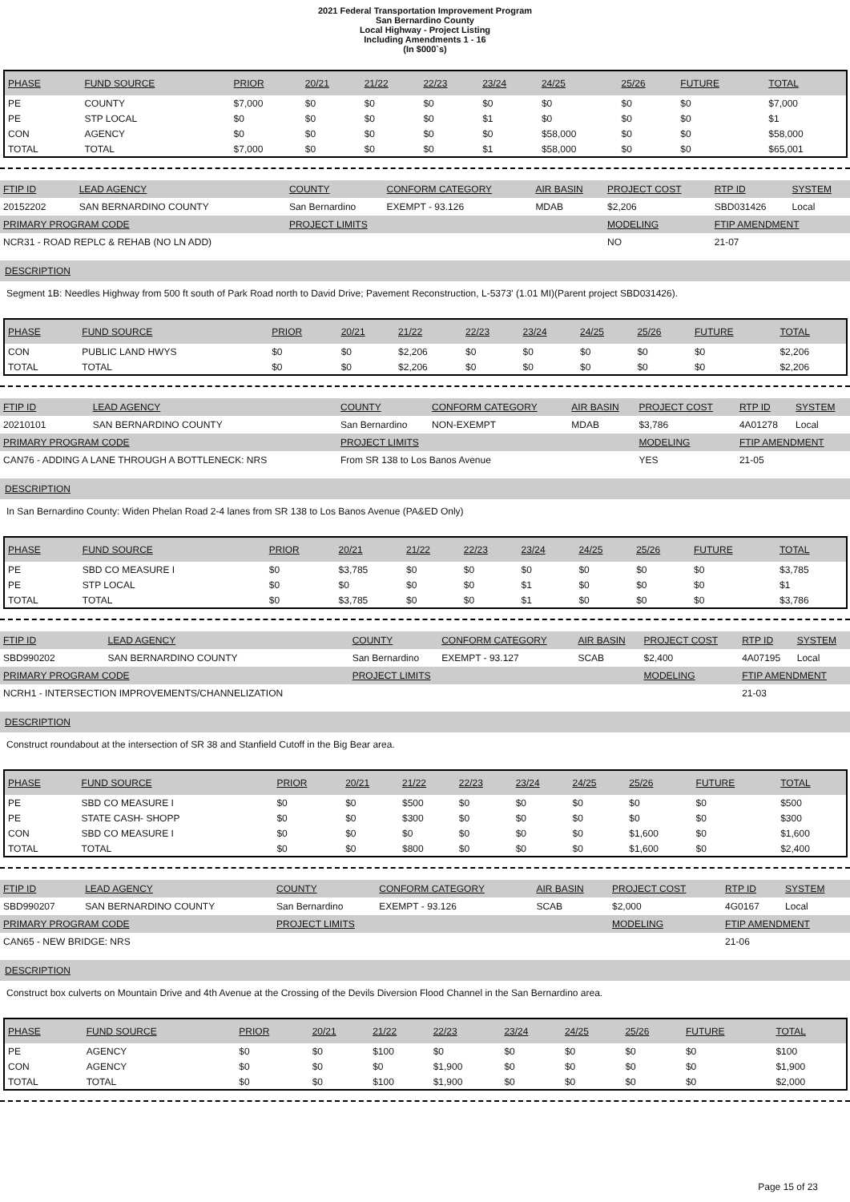2021 Federal Transportation Improvement Program
San Bernardino County
Local Highway - Project Listing
Including Amendments 1 - 16
(In $000`s)
| PHASE | FUND SOURCE | PRIOR | 20/21 | 21/22 | 22/23 | 23/24 | 24/25 | 25/26 | FUTURE | TOTAL |
| --- | --- | --- | --- | --- | --- | --- | --- | --- | --- | --- |
| PE | COUNTY | $7,000 | $0 | $0 | $0 | $0 | $0 | $0 | $0 | $7,000 |
| PE | STP LOCAL | $0 | $0 | $0 | $0 | $1 | $0 | $0 | $0 | $1 |
| CON | AGENCY | $0 | $0 | $0 | $0 | $0 | $58,000 | $0 | $0 | $58,000 |
| TOTAL | TOTAL | $7,000 | $0 | $0 | $0 | $1 | $58,000 | $0 | $0 | $65,001 |
| FTIP ID | LEAD AGENCY | COUNTY | CONFORM CATEGORY | AIR BASIN | PROJECT COST | RTP ID | SYSTEM |
| --- | --- | --- | --- | --- | --- | --- | --- |
| 20152202 | SAN BERNARDINO COUNTY | San Bernardino | EXEMPT - 93.126 | MDAB | $2,206 | SBD031426 | Local |
| PRIMARY PROGRAM CODE | | PROJECT LIMITS | | | MODELING | FTIP AMENDMENT | |
| NCR31 - ROAD REPLC & REHAB (NO LN ADD) | | | | | NO | 21-07 | |
DESCRIPTION
Segment 1B: Needles Highway from 500 ft south of Park Road north to David Drive; Pavement Reconstruction, L-5373' (1.01 MI)(Parent project SBD031426).
| PHASE | FUND SOURCE | PRIOR | 20/21 | 21/22 | 22/23 | 23/24 | 24/25 | 25/26 | FUTURE | TOTAL |
| --- | --- | --- | --- | --- | --- | --- | --- | --- | --- | --- |
| CON | PUBLIC LAND HWYS | $0 | $0 | $2,206 | $0 | $0 | $0 | $0 | $0 | $2,206 |
| TOTAL | TOTAL | $0 | $0 | $2,206 | $0 | $0 | $0 | $0 | $0 | $2,206 |
| FTIP ID | LEAD AGENCY | COUNTY | CONFORM CATEGORY | AIR BASIN | PROJECT COST | RTP ID | SYSTEM |
| --- | --- | --- | --- | --- | --- | --- | --- |
| 20210101 | SAN BERNARDINO COUNTY | San Bernardino | NON-EXEMPT | MDAB | $3,786 | 4A01278 | Local |
| PRIMARY PROGRAM CODE | | PROJECT LIMITS | | | MODELING | FTIP AMENDMENT | |
| CAN76 - ADDING A LANE THROUGH A BOTTLENECK: NRS | | From SR 138 to Los Banos Avenue | | | YES | 21-05 | |
DESCRIPTION
In San Bernardino County: Widen Phelan Road 2-4 lanes from SR 138 to Los Banos Avenue (PA&ED Only)
| PHASE | FUND SOURCE | PRIOR | 20/21 | 21/22 | 22/23 | 23/24 | 24/25 | 25/26 | FUTURE | TOTAL |
| --- | --- | --- | --- | --- | --- | --- | --- | --- | --- | --- |
| PE | SBD CO MEASURE I | $0 | $3,785 | $0 | $0 | $0 | $0 | $0 | $0 | $3,785 |
| PE | STP LOCAL | $0 | $0 | $0 | $0 | $1 | $0 | $0 | $0 | $1 |
| TOTAL | TOTAL | $0 | $3,785 | $0 | $0 | $1 | $0 | $0 | $0 | $3,786 |
| FTIP ID | LEAD AGENCY | COUNTY | CONFORM CATEGORY | AIR BASIN | PROJECT COST | RTP ID | SYSTEM |
| --- | --- | --- | --- | --- | --- | --- | --- |
| SBD990202 | SAN BERNARDINO COUNTY | San Bernardino | EXEMPT - 93.127 | SCAB | $2,400 | 4A07195 | Local |
| PRIMARY PROGRAM CODE | | PROJECT LIMITS | | | MODELING | FTIP AMENDMENT | |
| NCRH1 - INTERSECTION IMPROVEMENTS/CHANNELIZATION | | | | | | 21-03 | |
DESCRIPTION
Construct roundabout at the intersection of SR 38 and Stanfield Cutoff in the Big Bear area.
| PHASE | FUND SOURCE | PRIOR | 20/21 | 21/22 | 22/23 | 23/24 | 24/25 | 25/26 | FUTURE | TOTAL |
| --- | --- | --- | --- | --- | --- | --- | --- | --- | --- | --- |
| PE | SBD CO MEASURE I | $0 | $0 | $500 | $0 | $0 | $0 | $0 | $0 | $500 |
| PE | STATE CASH- SHOPP | $0 | $0 | $300 | $0 | $0 | $0 | $0 | $0 | $300 |
| CON | SBD CO MEASURE I | $0 | $0 | $0 | $0 | $0 | $0 | $1,600 | $0 | $1,600 |
| TOTAL | TOTAL | $0 | $0 | $800 | $0 | $0 | $0 | $1,600 | $0 | $2,400 |
| FTIP ID | LEAD AGENCY | COUNTY | CONFORM CATEGORY | AIR BASIN | PROJECT COST | RTP ID | SYSTEM |
| --- | --- | --- | --- | --- | --- | --- | --- |
| SBD990207 | SAN BERNARDINO COUNTY | San Bernardino | EXEMPT - 93.126 | SCAB | $2,000 | 4G0167 | Local |
| PRIMARY PROGRAM CODE | | PROJECT LIMITS | | | MODELING | FTIP AMENDMENT | |
| CAN65 - NEW BRIDGE: NRS | | | | | | 21-06 | |
DESCRIPTION
Construct box culverts on Mountain Drive and 4th Avenue at the Crossing of the Devils Diversion Flood Channel in the San Bernardino area.
| PHASE | FUND SOURCE | PRIOR | 20/21 | 21/22 | 22/23 | 23/24 | 24/25 | 25/26 | FUTURE | TOTAL |
| --- | --- | --- | --- | --- | --- | --- | --- | --- | --- | --- |
| PE | AGENCY | $0 | $0 | $100 | $0 | $0 | $0 | $0 | $0 | $100 |
| CON | AGENCY | $0 | $0 | $0 | $1,900 | $0 | $0 | $0 | $0 | $1,900 |
| TOTAL | TOTAL | $0 | $0 | $100 | $1,900 | $0 | $0 | $0 | $0 | $2,000 |
Page 15 of 23